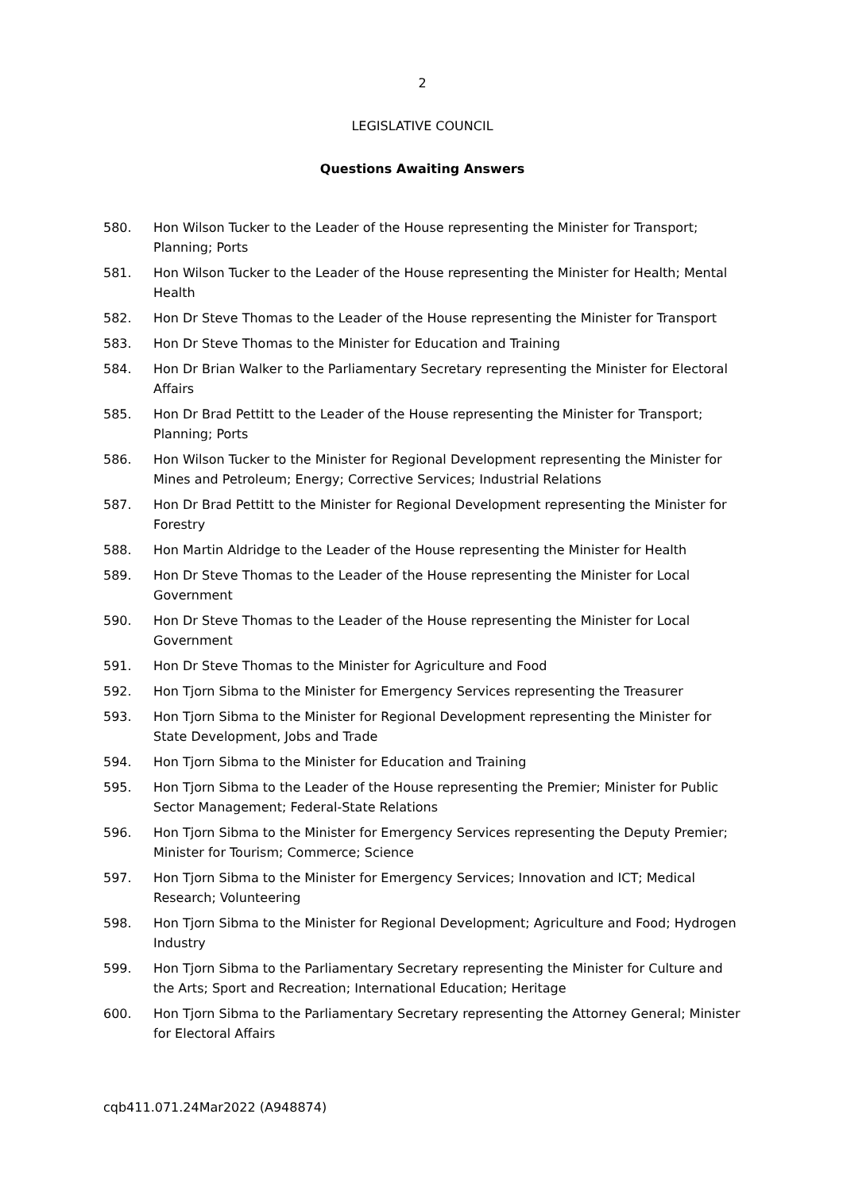2
LEGISLATIVE COUNCIL
Questions Awaiting Answers
580. Hon Wilson Tucker to the Leader of the House representing the Minister for Transport; Planning; Ports
581. Hon Wilson Tucker to the Leader of the House representing the Minister for Health; Mental Health
582. Hon Dr Steve Thomas to the Leader of the House representing the Minister for Transport
583. Hon Dr Steve Thomas to the Minister for Education and Training
584. Hon Dr Brian Walker to the Parliamentary Secretary representing the Minister for Electoral Affairs
585. Hon Dr Brad Pettitt to the Leader of the House representing the Minister for Transport; Planning; Ports
586. Hon Wilson Tucker to the Minister for Regional Development representing the Minister for Mines and Petroleum; Energy; Corrective Services; Industrial Relations
587. Hon Dr Brad Pettitt to the Minister for Regional Development representing the Minister for Forestry
588. Hon Martin Aldridge to the Leader of the House representing the Minister for Health
589. Hon Dr Steve Thomas to the Leader of the House representing the Minister for Local Government
590. Hon Dr Steve Thomas to the Leader of the House representing the Minister for Local Government
591. Hon Dr Steve Thomas to the Minister for Agriculture and Food
592. Hon Tjorn Sibma to the Minister for Emergency Services representing the Treasurer
593. Hon Tjorn Sibma to the Minister for Regional Development representing the Minister for State Development, Jobs and Trade
594. Hon Tjorn Sibma to the Minister for Education and Training
595. Hon Tjorn Sibma to the Leader of the House representing the Premier; Minister for Public Sector Management; Federal-State Relations
596. Hon Tjorn Sibma to the Minister for Emergency Services representing the Deputy Premier; Minister for Tourism; Commerce; Science
597. Hon Tjorn Sibma to the Minister for Emergency Services; Innovation and ICT; Medical Research; Volunteering
598. Hon Tjorn Sibma to the Minister for Regional Development; Agriculture and Food; Hydrogen Industry
599. Hon Tjorn Sibma to the Parliamentary Secretary representing the Minister for Culture and the Arts; Sport and Recreation; International Education; Heritage
600. Hon Tjorn Sibma to the Parliamentary Secretary representing the Attorney General; Minister for Electoral Affairs
cqb411.071.24Mar2022 (A948874)